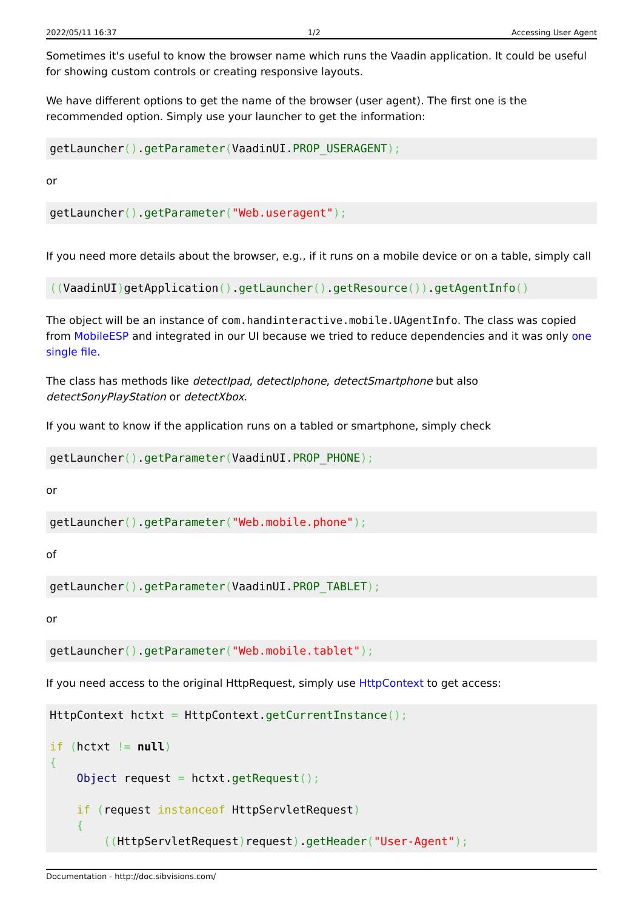2022/05/11 16:37 1/2 Accessing User Agent
Sometimes it's useful to know the browser name which runs the Vaadin application. It could be useful for showing custom controls or creating responsive layouts.
We have different options to get the name of the browser (user agent). The first one is the recommended option. Simply use your launcher to get the information:
getLauncher().getParameter(VaadinUI.PROP_USERAGENT);
or
getLauncher().getParameter("Web.useragent");
If you need more details about the browser, e.g., if it runs on a mobile device or on a table, simply call
((VaadinUI) getApplication().getLauncher().getResource()).getAgentInfo()
The object will be an instance of com.handinteractive.mobile.UAgentInfo. The class was copied from MobileESP and integrated in our UI because we tried to reduce dependencies and it was only one single file.
The class has methods like detectIpad, detectIphone, detectSmartphone but also detectSonyPlayStation or detectXbox.
If you want to know if the application runs on a tabled or smartphone, simply check
getLauncher().getParameter(VaadinUI.PROP_PHONE);
or
getLauncher().getParameter("Web.mobile.phone");
of
getLauncher().getParameter(VaadinUI.PROP_TABLET);
or
getLauncher().getParameter("Web.mobile.tablet");
If you need access to the original HttpRequest, simply use HttpContext to get access:
HttpContext hctxt = HttpContext.getCurrentInstance();

if (hctxt != null)
{
    Object request = hctxt.getRequest();

    if (request instanceof HttpServletRequest)
    {
        ((HttpServletRequest) request).getHeader("User-Agent");
Documentation - http://doc.sibvisions.com/